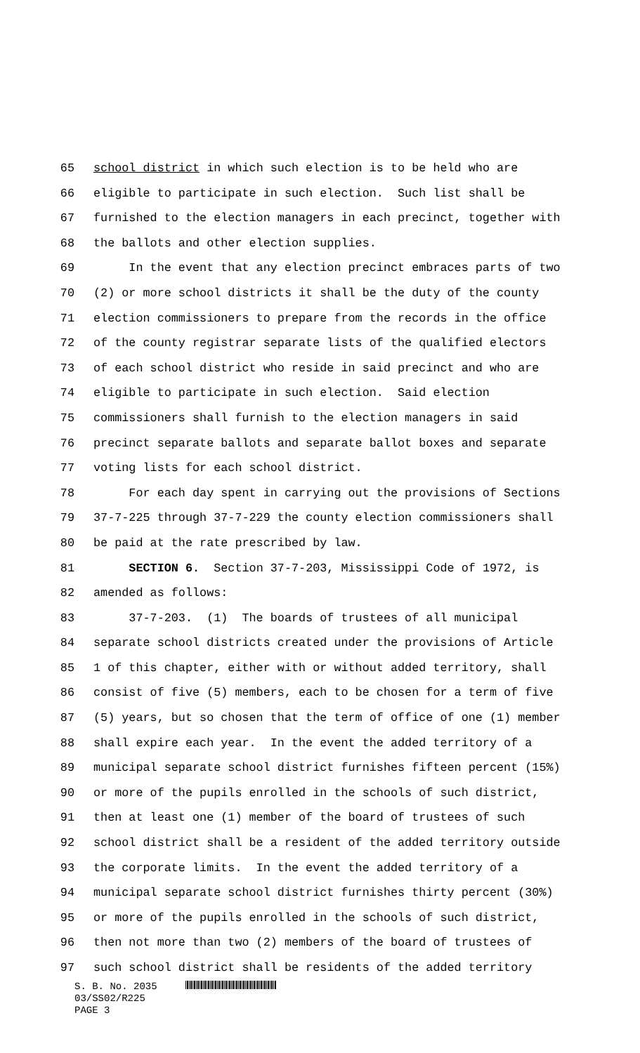65
school district in which such election is to be held who are
66
eligible to participate in such election. Such list shall be
67
furnished to the election managers in each precinct, together with
68
the ballots and other election supplies.
69
In the event that any election precinct embraces parts of two
70
(2) or more school districts it shall be the duty of the county
71
election commissioners to prepare from the records in the office
72
of the county registrar separate lists of the qualified electors
73
of each school district who reside in said precinct and who are
74
eligible to participate in such election. Said election
75
commissioners shall furnish to the election managers in said
76
precinct separate ballots and separate ballot boxes and separate
77
voting lists for each school district.
78
For each day spent in carrying out the provisions of Sections
79
37-7-225 through 37-7-229 the county election commissioners shall
80
be paid at the rate prescribed by law.
81
SECTION 6. Section 37-7-203, Mississippi Code of 1972, is
82
amended as follows:
83
37-7-203. (1) The boards of trustees of all municipal
84
separate school districts created under the provisions of Article
85
1 of this chapter, either with or without added territory, shall
86
consist of five (5) members, each to be chosen for a term of five
87
(5) years, but so chosen that the term of office of one (1) member
88
shall expire each year. In the event the added territory of a
89
municipal separate school district furnishes fifteen percent (15%)
90
or more of the pupils enrolled in the schools of such district,
91
then at least one (1) member of the board of trustees of such
92
school district shall be a resident of the added territory outside
93
the corporate limits. In the event the added territory of a
94
municipal separate school district furnishes thirty percent (30%)
95
or more of the pupils enrolled in the schools of such district,
96
then not more than two (2) members of the board of trustees of
97
such school district shall be residents of the added territory
S. B. No. 2035 03/SS02/R225 PAGE 3